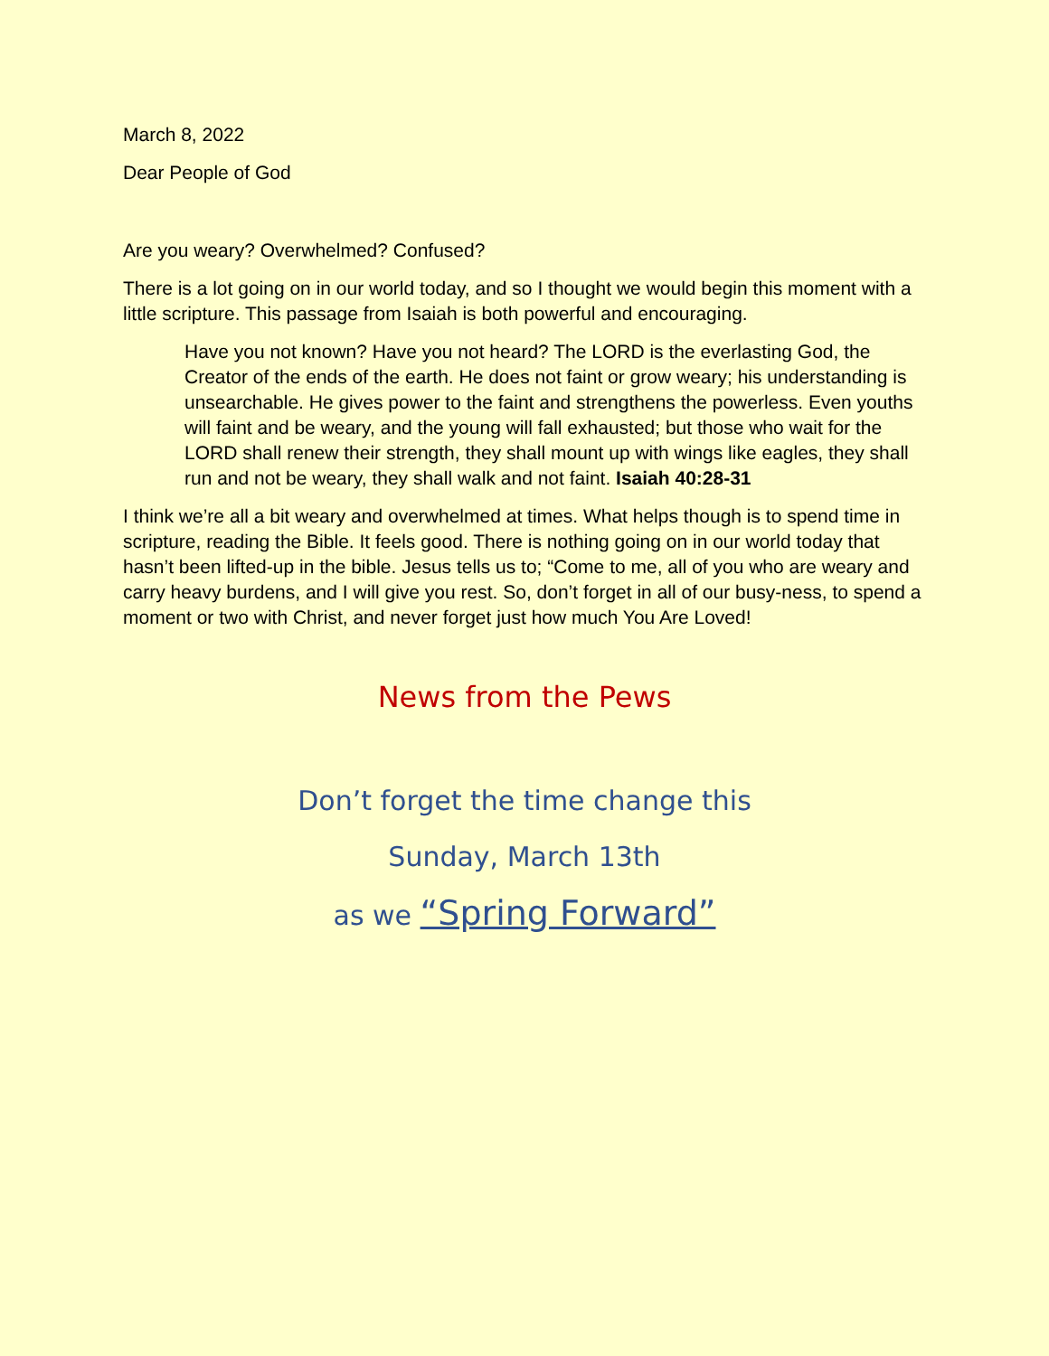March 8, 2022
Dear People of God
Are you weary? Overwhelmed? Confused?
There is a lot going on in our world today, and so I thought we would begin this moment with a little scripture. This passage from Isaiah is both powerful and encouraging.
Have you not known? Have you not heard? The LORD is the everlasting God, the Creator of the ends of the earth. He does not faint or grow weary; his understanding is unsearchable. He gives power to the faint and strengthens the powerless. Even youths will faint and be weary, and the young will fall exhausted; but those who wait for the LORD shall renew their strength, they shall mount up with wings like eagles, they shall run and not be weary, they shall walk and not faint. Isaiah 40:28-31
I think we’re all a bit weary and overwhelmed at times. What helps though is to spend time in scripture, reading the Bible. It feels good. There is nothing going on in our world today that hasn’t been lifted-up in the bible. Jesus tells us to; “Come to me, all of you who are weary and carry heavy burdens, and I will give you rest. So, don’t forget in all of our busy-ness, to spend a moment or two with Christ, and never forget just how much You Are Loved!
News from the Pews
Don’t forget the time change this
Sunday, March 13th
as we “Spring Forward”